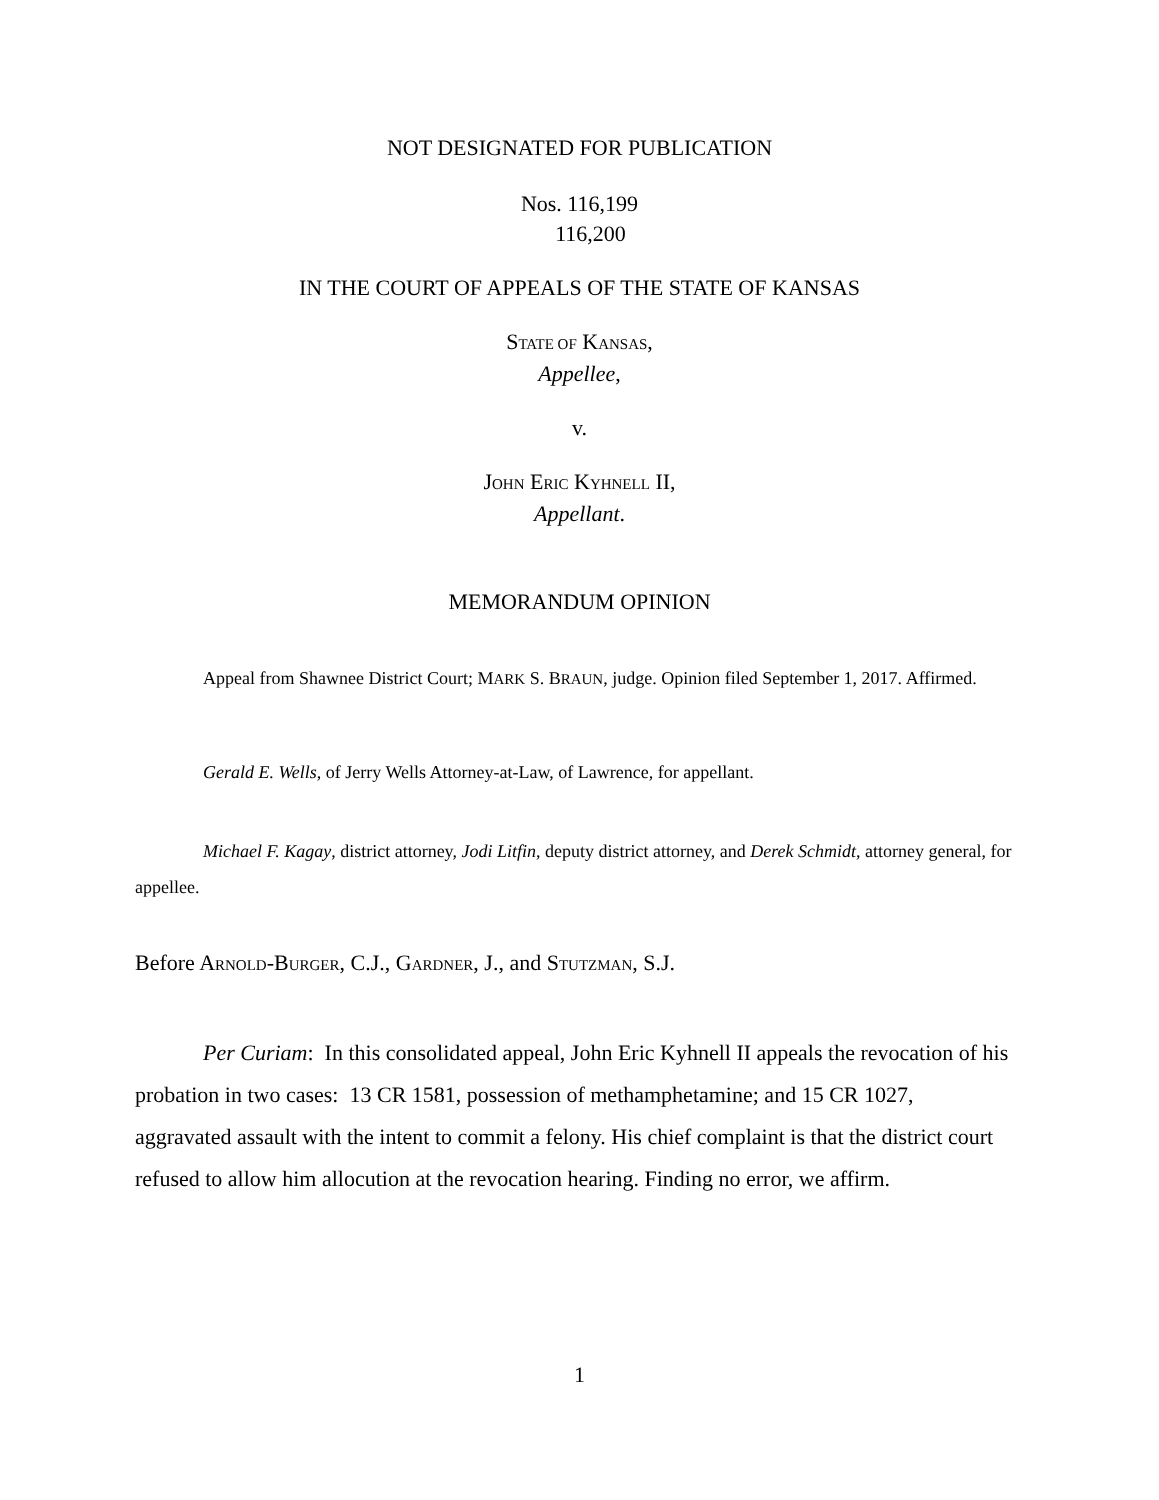NOT DESIGNATED FOR PUBLICATION
Nos. 116,199
116,200
IN THE COURT OF APPEALS OF THE STATE OF KANSAS
STATE OF KANSAS,
Appellee,
v.
JOHN ERIC KYHNELL II,
Appellant.
MEMORANDUM OPINION
Appeal from Shawnee District Court; MARK S. BRAUN, judge. Opinion filed September 1, 2017. Affirmed.
Gerald E. Wells, of Jerry Wells Attorney-at-Law, of Lawrence, for appellant.
Michael F. Kagay, district attorney, Jodi Litfin, deputy district attorney, and Derek Schmidt, attorney general, for appellee.
Before ARNOLD-BURGER, C.J., GARDNER, J., and STUTZMAN, S.J.
Per Curiam: In this consolidated appeal, John Eric Kyhnell II appeals the revocation of his probation in two cases: 13 CR 1581, possession of methamphetamine; and 15 CR 1027, aggravated assault with the intent to commit a felony. His chief complaint is that the district court refused to allow him allocution at the revocation hearing. Finding no error, we affirm.
1